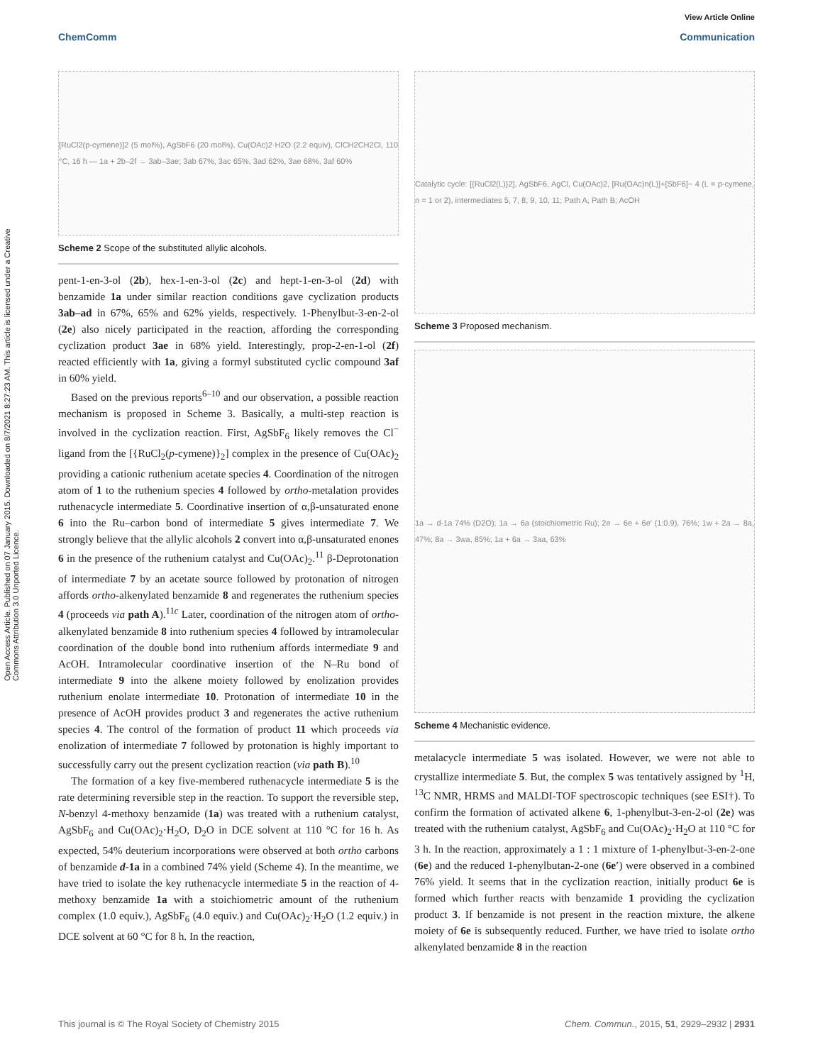View Article Online
ChemComm Communication
Open Access Article. Published on 07 January 2015. Downloaded on 8/7/2021 8:27:23 AM. This article is licensed under a Creative Commons Attribution 3.0 Unported Licence.
[RuCl2(p-cymene)]2 (5 mol%), AgSbF6 (20 mol%), Cu(OAc)2·H2O (2.2 equiv), ClCH2CH2Cl, 110 °C, 16 h — 1a + 2b–2f → 3ab–3ae; 3ab 67%, 3ac 65%, 3ad 62%, 3ae 68%, 3af 60%
Scheme 2 Scope of the substituted allylic alcohols.
pent-1-en-3-ol (2b), hex-1-en-3-ol (2c) and hept-1-en-3-ol (2d) with benzamide 1a under similar reaction conditions gave cyclization products 3ab–ad in 67%, 65% and 62% yields, respectively. 1-Phenylbut-3-en-2-ol (2e) also nicely participated in the reaction, affording the corresponding cyclization product 3ae in 68% yield. Interestingly, prop-2-en-1-ol (2f) reacted efficiently with 1a, giving a formyl substituted cyclic compound 3af in 60% yield.
Based on the previous reports<sup>6–10</sup> and our observation, a possible reaction mechanism is proposed in Scheme 3. Basically, a multi-step reaction is involved in the cyclization reaction. First, AgSbF<sub>6</sub> likely removes the Cl<sup>−</sup> ligand from the [{RuCl<sub>2</sub>(p-cymene)}<sub>2</sub>] complex in the presence of Cu(OAc)<sub>2</sub> providing a cationic ruthenium acetate species 4. Coordination of the nitrogen atom of 1 to the ruthenium species 4 followed by ortho-metalation provides ruthenacycle intermediate 5. Coordinative insertion of α,β-unsaturated enone 6 into the Ru–carbon bond of intermediate 5 gives intermediate 7. We strongly believe that the allylic alcohols 2 convert into α,β-unsaturated enones 6 in the presence of the ruthenium catalyst and Cu(OAc)<sub>2</sub>.<sup>11</sup> β-Deprotonation of intermediate 7 by an acetate source followed by protonation of nitrogen affords ortho-alkenylated benzamide 8 and regenerates the ruthenium species 4 (proceeds via path A).<sup>11c</sup> Later, coordination of the nitrogen atom of ortho-alkenylated benzamide 8 into ruthenium species 4 followed by intramolecular coordination of the double bond into ruthenium affords intermediate 9 and AcOH. Intramolecular coordinative insertion of the N–Ru bond of intermediate 9 into the alkene moiety followed by enolization provides ruthenium enolate intermediate 10. Protonation of intermediate 10 in the presence of AcOH provides product 3 and regenerates the active ruthenium species 4. The control of the formation of product 11 which proceeds via enolization of intermediate 7 followed by protonation is highly important to successfully carry out the present cyclization reaction (via path B).<sup>10</sup>
The formation of a key five-membered ruthenacycle intermediate 5 is the rate determining reversible step in the reaction. To support the reversible step, N-benzyl 4-methoxy benzamide (1a) was treated with a ruthenium catalyst, AgSbF<sub>6</sub> and Cu(OAc)<sub>2</sub>·H<sub>2</sub>O, D<sub>2</sub>O in DCE solvent at 110 °C for 16 h. As expected, 54% deuterium incorporations were observed at both ortho carbons of benzamide d-1a in a combined 74% yield (Scheme 4). In the meantime, we have tried to isolate the key ruthenacycle intermediate 5 in the reaction of 4-methoxy benzamide 1a with a stoichiometric amount of the ruthenium complex (1.0 equiv.), AgSbF<sub>6</sub> (4.0 equiv.) and Cu(OAc)<sub>2</sub>·H<sub>2</sub>O (1.2 equiv.) in DCE solvent at 60 °C for 8 h. In the reaction,
Catalytic cycle: [{RuCl2(L)}2], AgSbF6, AgCl, Cu(OAc)2, [Ru(OAc)n(L)]+[SbF6]− 4 (L = p-cymene, n = 1 or 2), intermediates 5, 7, 8, 9, 10, 11; Path A, Path B; AcOH
Scheme 3 Proposed mechanism.
1a → d-1a 74% (D2O); 1a → 6a (stoichiometric Ru); 2e → 6e + 6e′ (1:0.9), 76%; 1w + 2a → 8a, 47%; 8a → 3wa, 85%; 1a + 6a → 3aa, 63%
Scheme 4 Mechanistic evidence.
metalacycle intermediate 5 was isolated. However, we were not able to crystallize intermediate 5. But, the complex 5 was tentatively assigned by <sup>1</sup>H, <sup>13</sup>C NMR, HRMS and MALDI-TOF spectroscopic techniques (see ESI†). To confirm the formation of activated alkene 6, 1-phenylbut-3-en-2-ol (2e) was treated with the ruthenium catalyst, AgSbF<sub>6</sub> and Cu(OAc)<sub>2</sub>·H<sub>2</sub>O at 110 °C for 3 h. In the reaction, approximately a 1 : 1 mixture of 1-phenylbut-3-en-2-one (6e) and the reduced 1-phenylbutan-2-one (6e′) were observed in a combined 76% yield. It seems that in the cyclization reaction, initially product 6e is formed which further reacts with benzamide 1 providing the cyclization product 3. If benzamide is not present in the reaction mixture, the alkene moiety of 6e is subsequently reduced. Further, we have tried to isolate ortho alkenylated benzamide 8 in the reaction
This journal is © The Royal Society of Chemistry 2015 Chem. Commun., 2015, 51, 2929–2932 | 2931